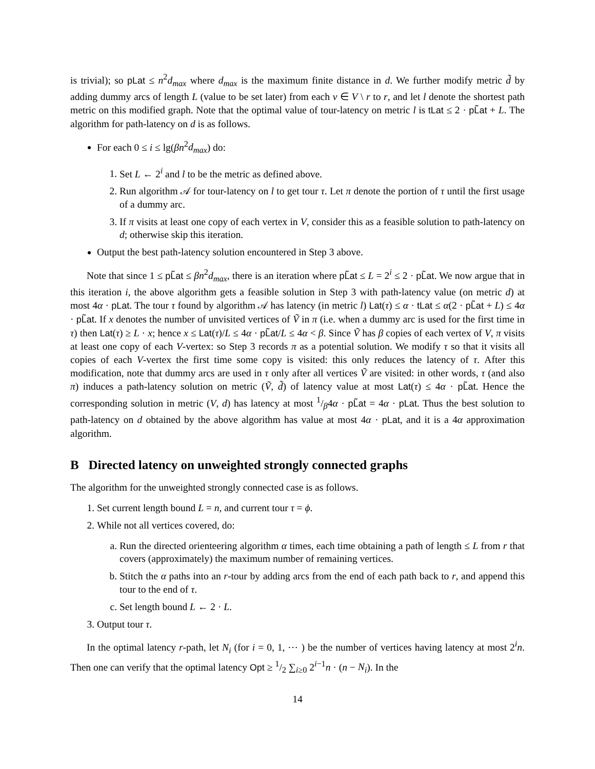is trivial); so pLat ≤ n<sup>2</sup>d<sub>max</sub> where d<sub>max</sub> is the maximum finite distance in d. We further modify metric d̃ by adding dummy arcs of length L (value to be set later) from each v ∈ V \ r to r, and let l denote the shortest path metric on this modified graph. Note that the optimal value of tour-latency on metric l is tLat ≤ 2 · pL̃at + L. The algorithm for path-latency on d is as follows.
For each 0 ≤ i ≤ lg(βn<sup>2</sup>d<sub>max</sub>) do:
1. Set L ← 2<sup>i</sup> and l to be the metric as defined above.
2. Run algorithm 𝒜 for tour-latency on l to get tour τ. Let π denote the portion of τ until the first usage of a dummy arc.
3. If π visits at least one copy of each vertex in V, consider this as a feasible solution to path-latency on d; otherwise skip this iteration.
Output the best path-latency solution encountered in Step 3 above.
Note that since 1 ≤ pL̃at ≤ βn<sup>2</sup>d<sub>max</sub>, there is an iteration where pL̃at ≤ L = 2<sup>i</sup> ≤ 2 · pL̃at. We now argue that in this iteration i, the above algorithm gets a feasible solution in Step 3 with path-latency value (on metric d) at most 4α · pLat. The tour τ found by algorithm 𝒜 has latency (in metric l) Lat(τ) ≤ α · tLat ≤ α(2 · pL̃at + L) ≤ 4α · pL̃at. If x denotes the number of unvisited vertices of Ṽ in π (i.e. when a dummy arc is used for the first time in τ) then Lat(τ) ≥ L · x; hence x ≤ Lat(τ)/L ≤ 4α · pL̃at/L ≤ 4α < β. Since Ṽ has β copies of each vertex of V, π visits at least one copy of each V-vertex: so Step 3 records π as a potential solution. We modify τ so that it visits all copies of each V-vertex the first time some copy is visited: this only reduces the latency of τ. After this modification, note that dummy arcs are used in τ only after all vertices Ṽ are visited: in other words, τ (and also π) induces a path-latency solution on metric (Ṽ, d̃) of latency value at most Lat(τ) ≤ 4α · pL̃at. Hence the corresponding solution in metric (V, d) has latency at most 1/β4α · pL̃at = 4α · pLat. Thus the best solution to path-latency on d obtained by the above algorithm has value at most 4α · pLat, and it is a 4α approximation algorithm.
B Directed latency on unweighted strongly connected graphs
The algorithm for the unweighted strongly connected case is as follows.
1. Set current length bound L = n, and current tour τ = ϕ.
2. While not all vertices covered, do:
a. Run the directed orienteering algorithm α times, each time obtaining a path of length ≤ L from r that covers (approximately) the maximum number of remaining vertices.
b. Stitch the α paths into an r-tour by adding arcs from the end of each path back to r, and append this tour to the end of τ.
c. Set length bound L ← 2 · L.
3. Output tour τ.
In the optimal latency r-path, let N<sub>i</sub> (for i = 0, 1, ⋯ ) be the number of vertices having latency at most 2<sup>i</sup>n. Then one can verify that the optimal latency Opt ≥ 1/2 ∑<sub>i≥0</sub> 2<sup>i−1</sup>n · (n − N<sub>i</sub>). In the
14